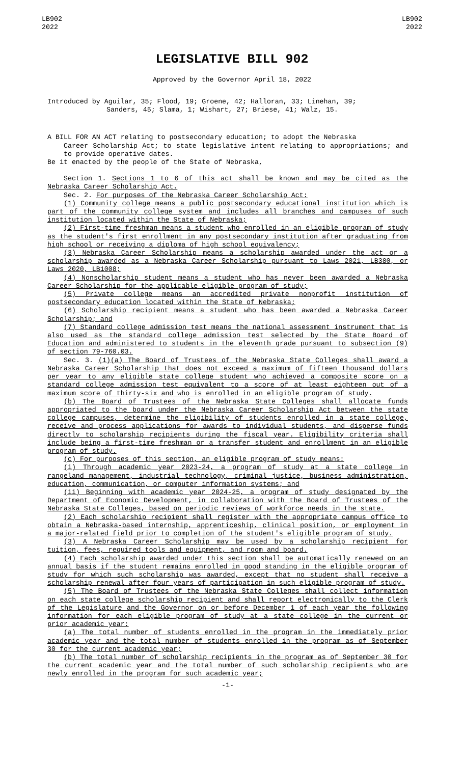LB902
2022
LB902
2022
LEGISLATIVE BILL 902
Approved by the Governor April 18, 2022
Introduced by Aguilar, 35; Flood, 19; Groene, 42; Halloran, 33; Linehan, 39;
Sanders, 45; Slama, 1; Wishart, 27; Briese, 41; Walz, 15.
A BILL FOR AN ACT relating to postsecondary education; to adopt the Nebraska
Career Scholarship Act; to state legislative intent relating to appropriations; and to provide operative dates.
Be it enacted by the people of the State of Nebraska,
Section 1. Sections 1 to 6 of this act shall be known and may be cited as the Nebraska Career Scholarship Act.
Sec. 2. For purposes of the Nebraska Career Scholarship Act:
(1) Community college means a public postsecondary educational institution which is part of the community college system and includes all branches and campuses of such institution located within the State of Nebraska;
(2) First-time freshman means a student who enrolled in an eligible program of study as the student's first enrollment in any postsecondary institution after graduating from high school or receiving a diploma of high school equivalency;
(3) Nebraska Career Scholarship means a scholarship awarded under the act or a scholarship awarded as a Nebraska Career Scholarship pursuant to Laws 2021, LB380, or Laws 2020, LB1008;
(4) Nonscholarship student means a student who has never been awarded a Nebraska Career Scholarship for the applicable eligible program of study;
(5) Private college means an accredited private nonprofit institution of postsecondary education located within the State of Nebraska;
(6) Scholarship recipient means a student who has been awarded a Nebraska Career Scholarship; and
(7) Standard college admission test means the national assessment instrument that is also used as the standard college admission test selected by the State Board of Education and administered to students in the eleventh grade pursuant to subsection (9) of section 79-760.03.
Sec. 3. (1)(a) The Board of Trustees of the Nebraska State Colleges shall award a Nebraska Career Scholarship that does not exceed a maximum of fifteen thousand dollars per year to any eligible state college student who achieved a composite score on a standard college admission test equivalent to a score of at least eighteen out of a maximum score of thirty-six and who is enrolled in an eligible program of study.
(b) The Board of Trustees of the Nebraska State Colleges shall allocate funds appropriated to the board under the Nebraska Career Scholarship Act between the state college campuses, determine the eligibility of students enrolled in a state college, receive and process applications for awards to individual students, and disperse funds directly to scholarship recipients during the fiscal year. Eligibility criteria shall include being a first-time freshman or a transfer student and enrollment in an eligible program of study.
(c) For purposes of this section, an eligible program of study means:
(i) Through academic year 2023-24, a program of study at a state college in rangeland management, industrial technology, criminal justice, business administration, education, communication, or computer information systems; and
(ii) Beginning with academic year 2024-25, a program of study designated by the Department of Economic Development, in collaboration with the Board of Trustees of the Nebraska State Colleges, based on periodic reviews of workforce needs in the state.
(2) Each scholarship recipient shall register with the appropriate campus office to obtain a Nebraska-based internship, apprenticeship, clinical position, or employment in a major-related field prior to completion of the student's eligible program of study.
(3) A Nebraska Career Scholarship may be used by a scholarship recipient for tuition, fees, required tools and equipment, and room and board.
(4) Each scholarship awarded under this section shall be automatically renewed on an annual basis if the student remains enrolled in good standing in the eligible program of study for which such scholarship was awarded, except that no student shall receive a scholarship renewal after four years of participation in such eligible program of study.
(5) The Board of Trustees of the Nebraska State Colleges shall collect information on each state college scholarship recipient and shall report electronically to the Clerk of the Legislature and the Governor on or before December 1 of each year the following information for each eligible program of study at a state college in the current or prior academic year:
(a) The total number of students enrolled in the program in the immediately prior academic year and the total number of students enrolled in the program as of September 30 for the current academic year;
(b) The total number of scholarship recipients in the program as of September 30 for the current academic year and the total number of such scholarship recipients who are newly enrolled in the program for such academic year;
-1-